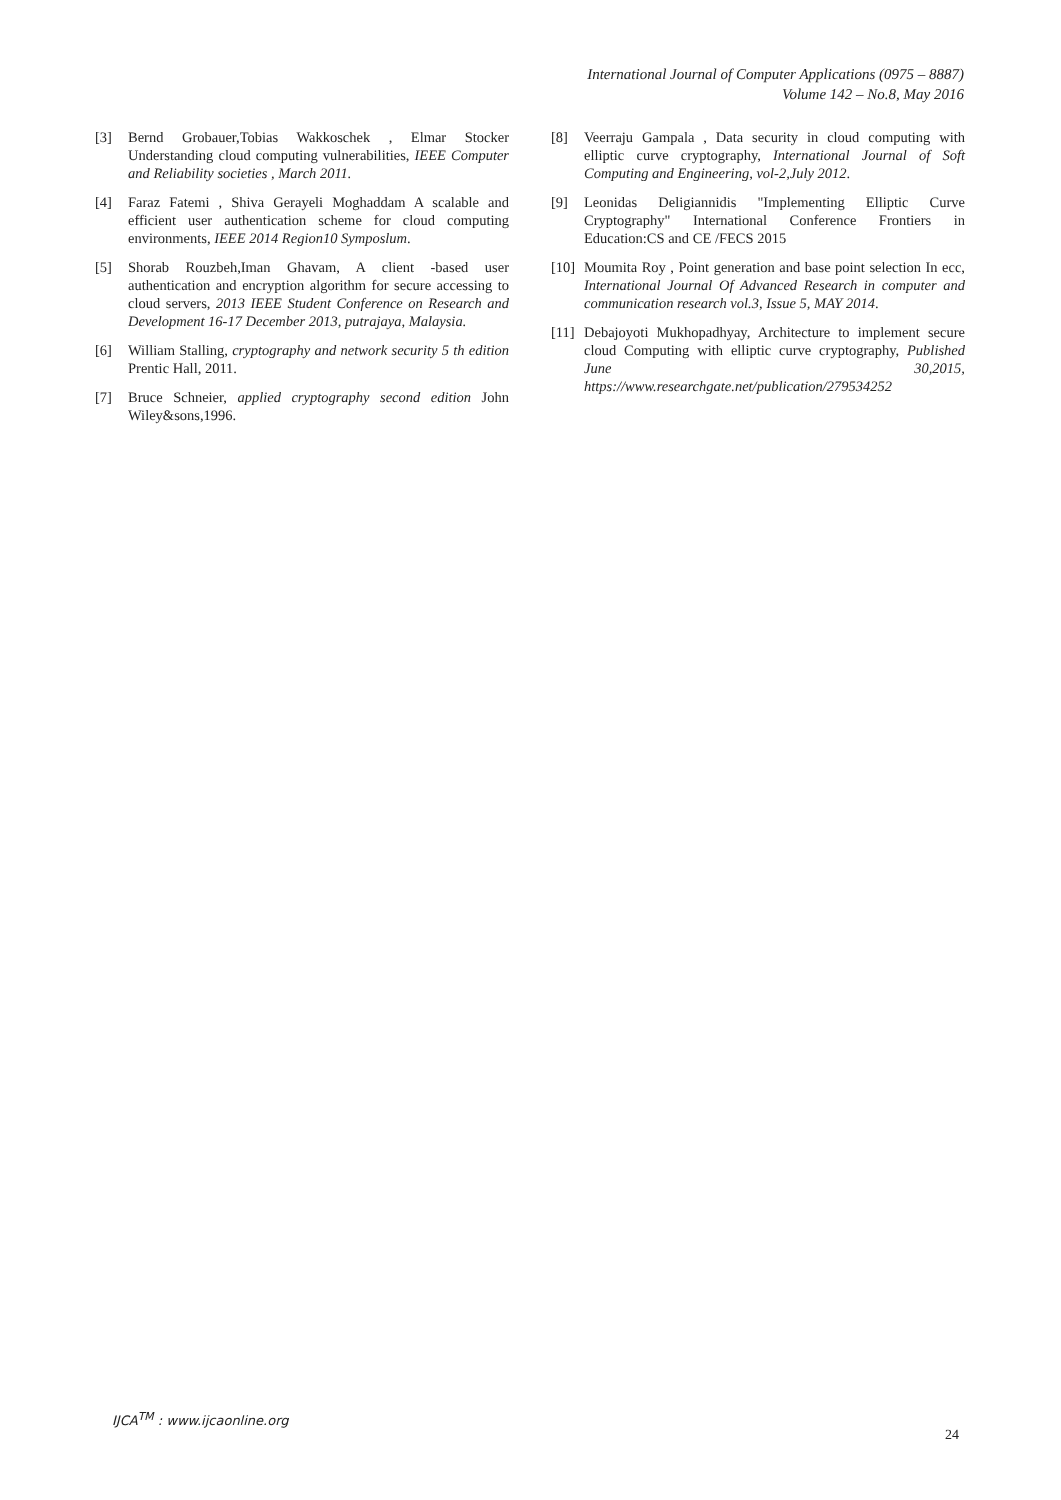International Journal of Computer Applications (0975 – 8887)
Volume 142 – No.8, May 2016
[3] Bernd Grobauer,Tobias Wakkoschek , Elmar Stocker Understanding cloud computing vulnerabilities, IEEE Computer and Reliability societies , March 2011.
[4] Faraz Fatemi , Shiva Gerayeli Moghaddam A scalable and efficient user authentication scheme for cloud computing environments, IEEE 2014 Region10 Symposlum.
[5] Shorab Rouzbeh,Iman Ghavam, A client -based user authentication and encryption algorithm for secure accessing to cloud servers, 2013 IEEE Student Conference on Research and Development 16-17 December 2013, putrajaya, Malaysia.
[6] William Stalling, cryptography and network security 5 th edition Prentic Hall, 2011.
[7] Bruce Schneier, applied cryptography second edition John Wiley&sons,1996.
[8] Veerraju Gampala , Data security in cloud computing with elliptic curve cryptography, International Journal of Soft Computing and Engineering, vol-2,July 2012.
[9] Leonidas Deligiannidis "Implementing Elliptic Curve Cryptography" International Conference Frontiers in Education:CS and CE /FECS 2015
[10] Moumita Roy , Point generation and base point selection In ecc, International Journal Of Advanced Research in computer and communication research vol.3, Issue 5, MAY 2014.
[11] Debajoyoti Mukhopadhyay, Architecture to implement secure cloud Computing with elliptic curve cryptography, Published June 30,2015, https://www.researchgate.net/publication/279534252
IJCA<sup>TM</sup> : www.ijcaonline.org
24